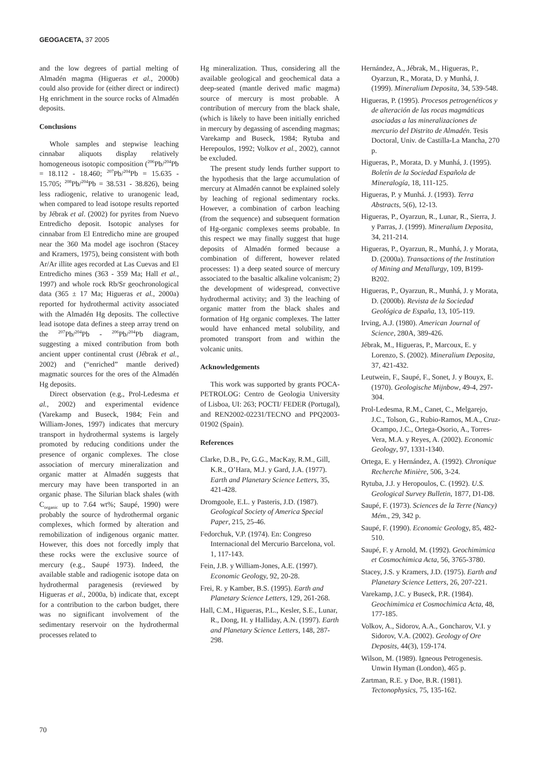GEOGACETA, 37 2005
and the low degrees of partial melting of Almadén magma (Higueras et al., 2000b) could also provide for (either direct or indirect) Hg enrichment in the source rocks of Almadén deposits.
Conclusions
Whole samples and stepwise leaching cinnabar aliquots display relatively homogeneous isotopic composition (<sup>206</sup>Pb/<sup>204</sup>Pb = 18.112 - 18.460; <sup>207</sup>Pb/<sup>204</sup>Pb = 15.635 - 15.705; <sup>208</sup>Pb/<sup>204</sup>Pb = 38.531 - 38.826), being less radiogenic, relative to uranogenic lead, when compared to lead isotope results reported by Jébrak et al. (2002) for pyrites from Nuevo Entredicho deposit. Isotopic analyses for cinnabar from El Entredicho mine are grouped near the 360 Ma model age isochron (Stacey and Kramers, 1975), being consistent with both Ar/Ar illite ages recorded at Las Cuevas and El Entredicho mines (363 - 359 Ma; Hall et al., 1997) and whole rock Rb/Sr geochronological data (365 ± 17 Ma; Higueras et al., 2000a) reported for hydrothermal activity associated with the Almadén Hg deposits. The collective lead isotope data defines a steep array trend on the <sup>207</sup>Pb/<sup>204</sup>Pb - <sup>206</sup>Pb/<sup>204</sup>Pb diagram, suggesting a mixed contribution from both ancient upper continental crust (Jébrak et al., 2002) and (“enriched” mantle derived) magmatic sources for the ores of the Almadén Hg deposits.
Direct observation (e.g., Prol-Ledesma et al., 2002) and experimental evidence (Varekamp and Buseck, 1984; Fein and William-Jones, 1997) indicates that mercury transport in hydrothermal systems is largely promoted by reducing conditions under the presence of organic complexes. The close association of mercury mineralization and organic matter at Almadén suggests that mercury may have been transported in an organic phase. The Silurian black shales (with C<sub>organic</sub> up to 7.64 wt%; Saupé, 1990) were probably the source of hydrothermal organic complexes, which formed by alteration and remobilization of indigenous organic matter. However, this does not forcedly imply that these rocks were the exclusive source of mercury (e.g., Saupé 1973). Indeed, the available stable and radiogenic isotope data on hydrothermal paragenesis (reviewed by Higueras et al., 2000a, b) indicate that, except for a contribution to the carbon budget, there was no significant involvement of the sedimentary reservoir on the hydrothermal processes related to
Hg mineralization. Thus, considering all the available geological and geochemical data a deep-seated (mantle derived mafic magma) source of mercury is most probable. A contribution of mercury from the black shale, (which is likely to have been initially enriched in mercury by degassing of ascending magmas; Varekamp and Buseck, 1984; Rytuba and Herepoulos, 1992; Volkov et al., 2002), cannot be excluded.
The present study lends further support to the hypothesis that the large accumulation of mercury at Almadén cannot be explained solely by leaching of regional sedimentary rocks. However, a combination of carbon leaching (from the sequence) and subsequent formation of Hg-organic complexes seems probable. In this respect we may finally suggest that huge deposits of Almadén formed because a combination of different, however related processes: 1) a deep seated source of mercury associated to the basaltic alkaline volcanism; 2) the development of widespread, convective hydrothermal activity; and 3) the leaching of organic matter from the black shales and formation of Hg organic complexes. The latter would have enhanced metal solubility, and promoted transport from and within the volcanic units.
Acknowledgements
This work was supported by grants POCA-PETROLOG: Centro de Geologia University of Lisboa, UI: 263; POCTI/ FEDER (Portugal), and REN2002-02231/TECNO and PPQ2003-01902 (Spain).
References
Clarke, D.B., Pe, G.G., MacKay, R.M., Gill, K.R., O’Hara, M.J. y Gard, J.A. (1977). Earth and Planetary Science Letters, 35, 421-428.
Dromgoole, E.L. y Pasteris, J.D. (1987). Geological Society of America Special Paper, 215, 25-46.
Fedorchuk, V.P. (1974). En: Congreso Internacional del Mercurio Barcelona, vol. 1, 117-143.
Fein, J.B. y William-Jones, A.E. (1997). Economic Geology, 92, 20-28.
Frei, R. y Kamber, B.S. (1995). Earth and Planetary Science Letters, 129, 261-268.
Hall, C.M., Higueras, P.L., Kesler, S.E., Lunar, R., Dong, H. y Halliday, A.N. (1997). Earth and Planetary Science Letters, 148, 287-298.
Hernández, A., Jébrak, M., Higueras, P., Oyarzun, R., Morata, D. y Munhá, J. (1999). Mineralium Deposita, 34, 539-548.
Higueras, P. (1995). Procesos petrogenéticos y de alteración de las rocas magmáticas asociadas a las mineralizaciones de mercurio del Distrito de Almadén. Tesis Doctoral, Univ. de Castilla-La Mancha, 270 p.
Higueras, P., Morata, D. y Munhá, J. (1995). Boletín de la Sociedad Española de Mineralogía, 18, 111-125.
Higueras, P. y Munhá. J. (1993). Terra Abstracts, 5(6), 12-13.
Higueras, P., Oyarzun, R., Lunar, R., Sierra, J. y Parras, J. (1999). Mineralium Deposita, 34, 211-214.
Higueras, P., Oyarzun, R., Munhá, J. y Morata, D. (2000a). Transactions of the Institution of Mining and Metallurgy, 109, B199-B202.
Higueras, P., Oyarzun, R., Munhá, J. y Morata, D. (2000b). Revista de la Sociedad Geológica de España, 13, 105-119.
Irving, A.J. (1980). American Journal of Science, 280A, 389-426.
Jébrak, M., Higueras, P., Marcoux, E. y Lorenzo, S. (2002). Mineralium Deposita, 37, 421-432.
Leutwein, F., Saupé, F., Sonet, J. y Bouyx, E. (1970). Geologische Mijnbow, 49-4, 297-304.
Prol-Ledesma, R.M., Canet, C., Melgarejo, J.C., Tolson, G., Rubio-Ramos, M.A., Cruz-Ocampo, J.C., Ortega-Osorio, A., Torres-Vera, M.A. y Reyes, A. (2002). Economic Geology, 97, 1331-1340.
Ortega, E. y Hernández, A. (1992). Chronique Recherche Minière, 506, 3-24.
Rytuba, J.J. y Heropoulos, C. (1992). U.S. Geological Survey Bulletin, 1877, D1-D8.
Saupé, F. (1973). Sciences de la Terre (Nancy) Mém., 29, 342 p.
Saupé, F. (1990). Economic Geology, 85, 482-510.
Saupé, F. y Arnold, M. (1992). Geochimimica et Cosmochimica Acta, 56, 3765-3780.
Stacey, J.S. y Kramers, J.D. (1975). Earth and Planetary Science Letters, 26, 207-221.
Varekamp, J.C. y Buseck, P.R. (1984). Geochimimica et Cosmochimica Acta, 48, 177-185.
Volkov, A., Sidorov, A.A., Goncharov, V.I. y Sidorov, V.A. (2002). Geology of Ore Deposits, 44(3), 159-174.
Wilson, M. (1989). Igneous Petrogenesis. Unwin Hyman (London), 465 p.
Zartman, R.E. y Doe, B.R. (1981). Tectonophysics, 75, 135-162.
70